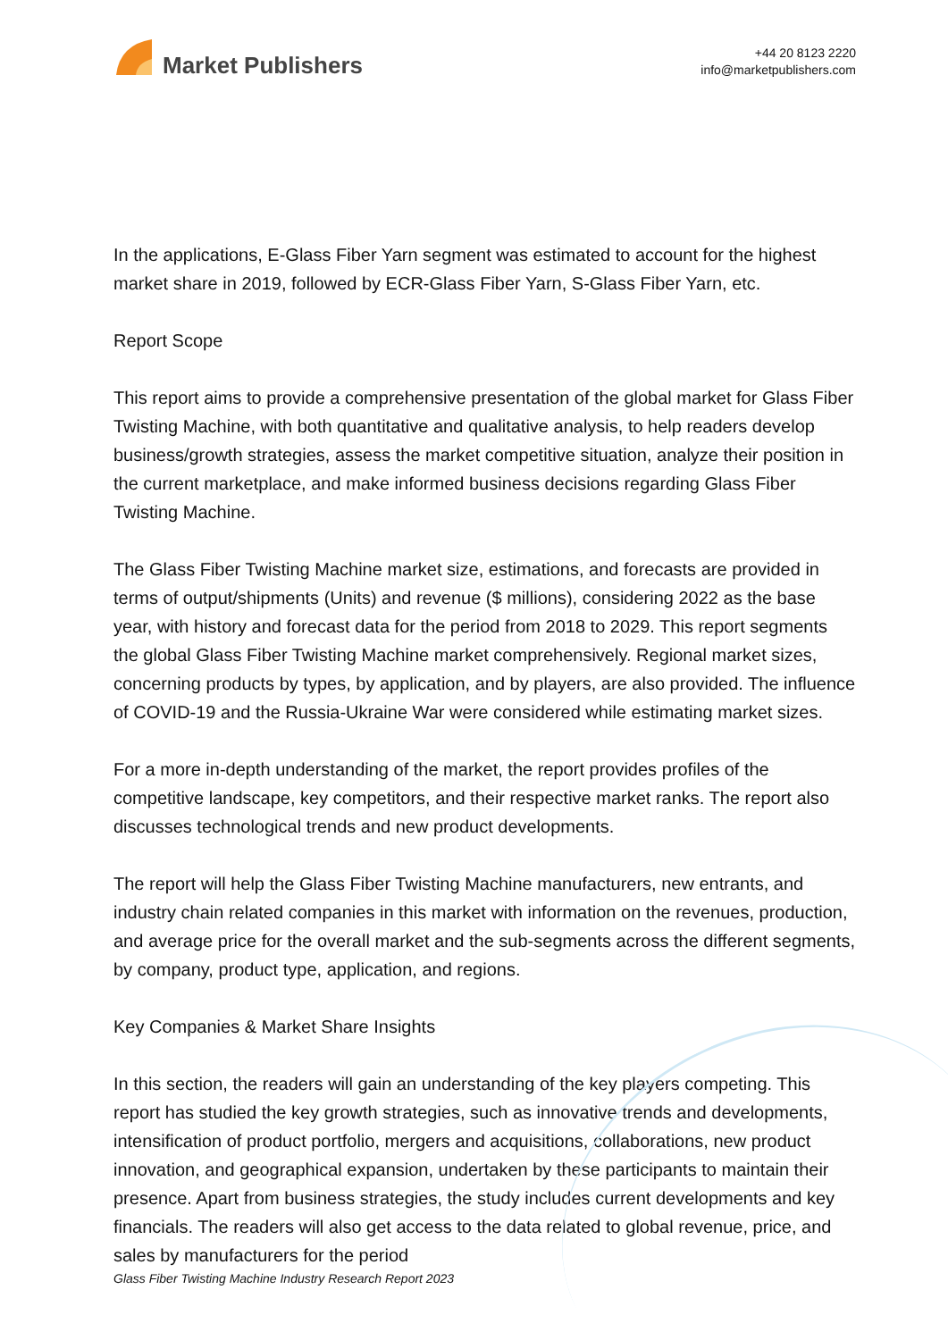Market Publishers
+44 20 8123 2220
info@marketpublishers.com
In the applications, E-Glass Fiber Yarn segment was estimated to account for the highest market share in 2019, followed by ECR-Glass Fiber Yarn, S-Glass Fiber Yarn, etc.
Report Scope
This report aims to provide a comprehensive presentation of the global market for Glass Fiber Twisting Machine, with both quantitative and qualitative analysis, to help readers develop business/growth strategies, assess the market competitive situation, analyze their position in the current marketplace, and make informed business decisions regarding Glass Fiber Twisting Machine.
The Glass Fiber Twisting Machine market size, estimations, and forecasts are provided in terms of output/shipments (Units) and revenue ($ millions), considering 2022 as the base year, with history and forecast data for the period from 2018 to 2029. This report segments the global Glass Fiber Twisting Machine market comprehensively. Regional market sizes, concerning products by types, by application, and by players, are also provided. The influence of COVID-19 and the Russia-Ukraine War were considered while estimating market sizes.
For a more in-depth understanding of the market, the report provides profiles of the competitive landscape, key competitors, and their respective market ranks. The report also discusses technological trends and new product developments.
The report will help the Glass Fiber Twisting Machine manufacturers, new entrants, and industry chain related companies in this market with information on the revenues, production, and average price for the overall market and the sub-segments across the different segments, by company, product type, application, and regions.
Key Companies & Market Share Insights
In this section, the readers will gain an understanding of the key players competing. This report has studied the key growth strategies, such as innovative trends and developments, intensification of product portfolio, mergers and acquisitions, collaborations, new product innovation, and geographical expansion, undertaken by these participants to maintain their presence. Apart from business strategies, the study includes current developments and key financials. The readers will also get access to the data related to global revenue, price, and sales by manufacturers for the period
Glass Fiber Twisting Machine Industry Research Report 2023